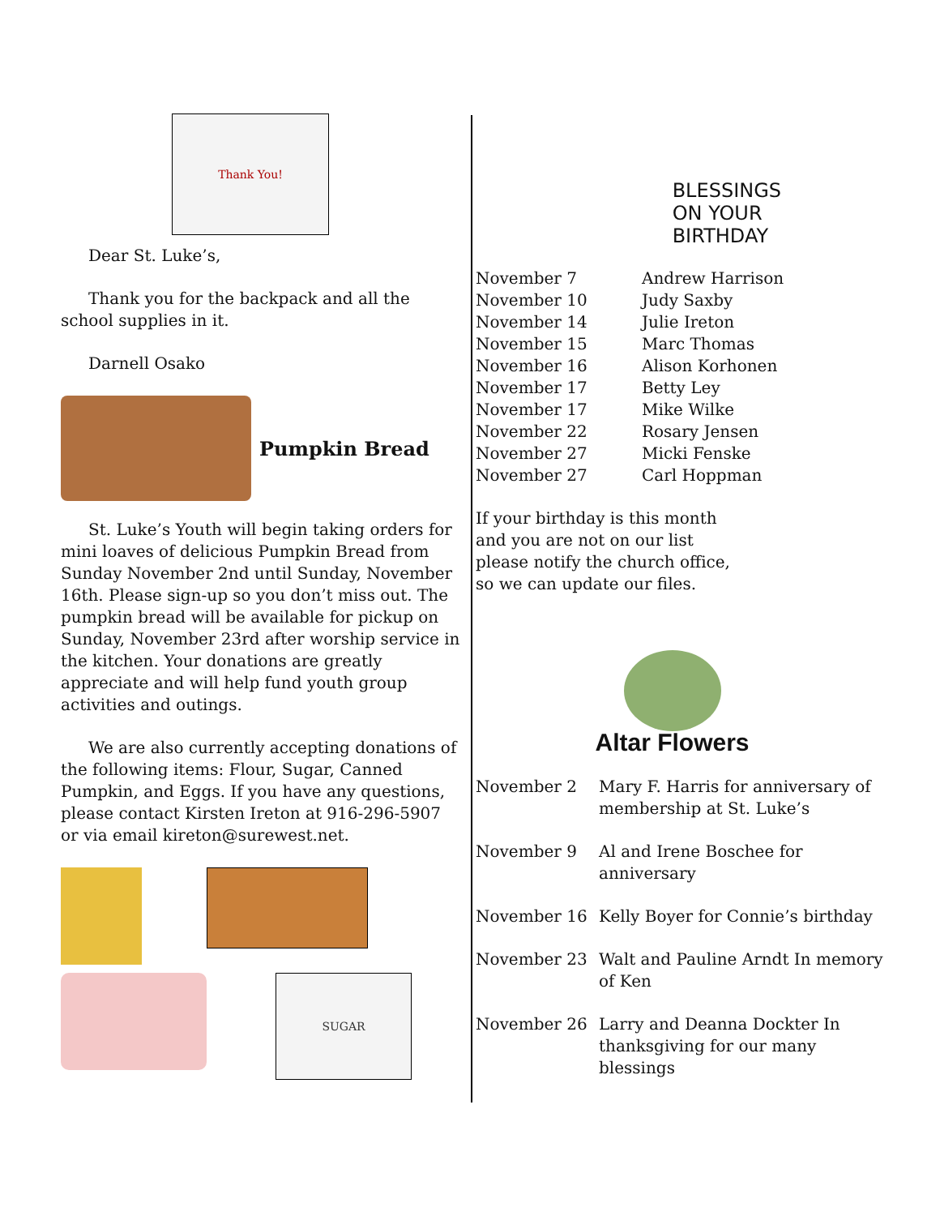Thank You!
Dear St. Luke’s,
Thank you for the backpack and all the school supplies in it.
Darnell Osako
Pumpkin Bread
St. Luke’s Youth will begin taking orders for mini loaves of delicious Pumpkin Bread from Sunday November 2nd until Sunday, November 16th. Please sign-up so you don’t miss out. The pumpkin bread will be available for pickup on Sunday, November 23rd after worship service in the kitchen. Your donations are greatly appreciate and will help fund youth group activities and outings.
We are also currently accepting donations of the following items: Flour, Sugar, Canned Pumpkin, and Eggs. If you have any questions, please contact Kirsten Ireton at 916-296-5907 or via email kireton@surewest.net.
SUGAR
BLESSINGS
ON YOUR
BIRTHDAY
| November 7 | Andrew Harrison |
| November 10 | Judy Saxby |
| November 14 | Julie Ireton |
| November 15 | Marc Thomas |
| November 16 | Alison Korhonen |
| November 17 | Betty Ley |
| November 17 | Mike Wilke |
| November 22 | Rosary Jensen |
| November 27 | Micki Fenske |
| November 27 | Carl Hoppman |
If your birthday is this month
and you are not on our list
please notify the church office,
so we can update our files.
Altar Flowers
| November 2 | Mary F. Harris for anniversary of membership at St. Luke’s |
| November 9 | Al and Irene Boschee for anniversary |
| November 16 | Kelly Boyer for Connie’s birthday |
| November 23 | Walt and Pauline Arndt In memory of Ken |
| November 26 | Larry and Deanna Dockter In thanksgiving for our many blessings |